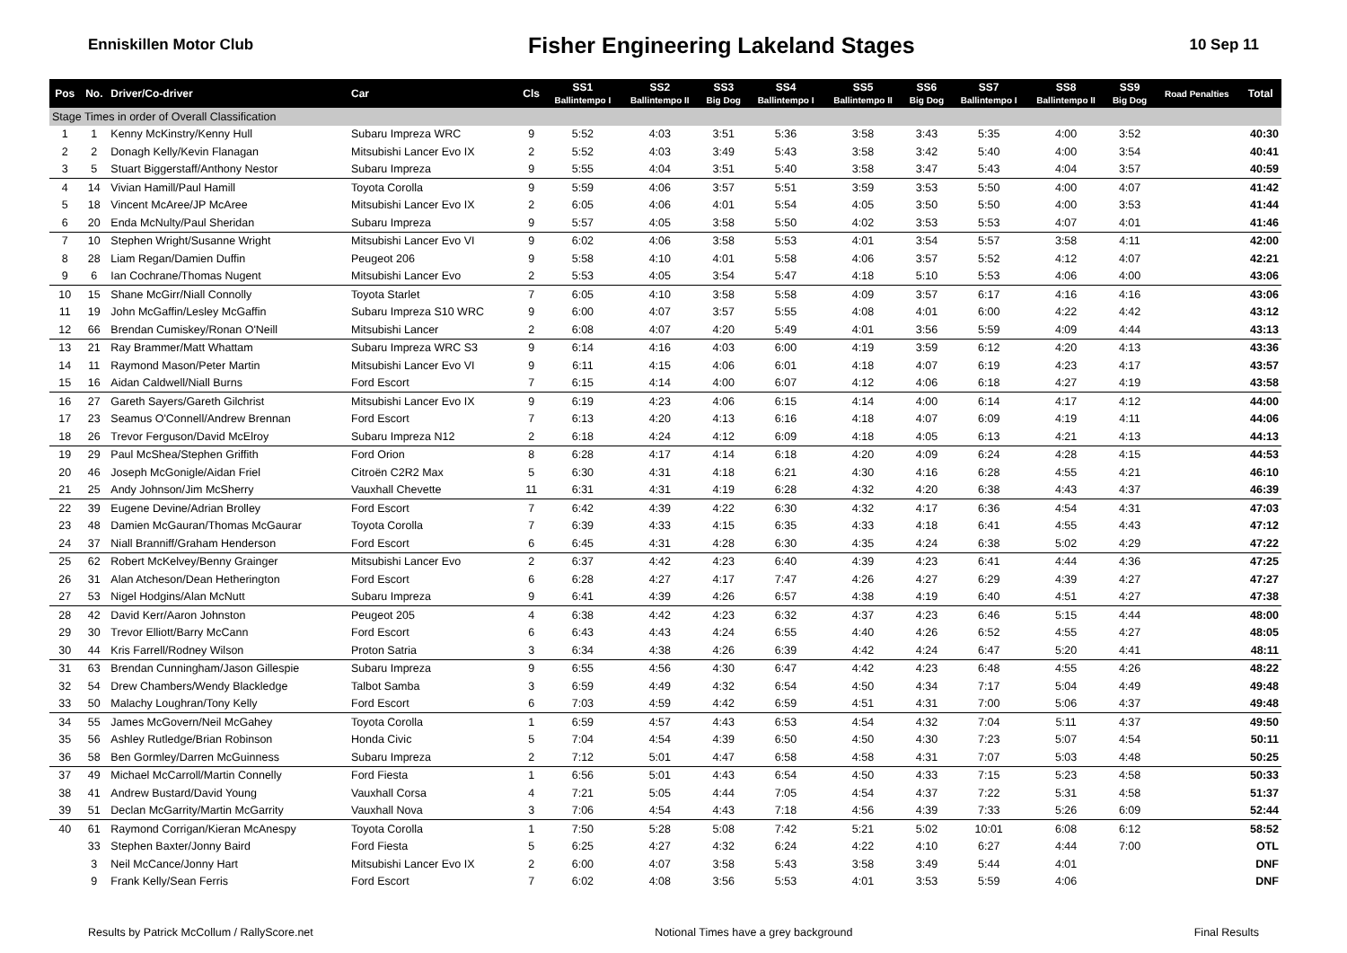Enniskillen Motor Club Fisher Engineering Lakeland Stages 10 Sep 11
| Pos | No. | Driver/Co-driver | Car | Cls | SS1 Ballintempo I | SS2 Ballintempo II | SS3 Big Dog | SS4 Ballintempo I | SS5 Ballintempo II | SS6 Big Dog | SS7 Ballintempo I | SS8 Ballintempo II | SS9 Big Dog | Road Penalties | Total |
| --- | --- | --- | --- | --- | --- | --- | --- | --- | --- | --- | --- | --- | --- | --- | --- |
| Stage Times in order of Overall Classification | | | | | | | | | | | | | | | |
| 1 | 1 | Kenny McKinstry/Kenny Hull | Subaru Impreza WRC | 9 | 5:52 | 4:03 | 3:51 | 5:36 | 3:58 | 3:43 | 5:35 | 4:00 | 3:52 | | 40:30 |
| 2 | 2 | Donagh Kelly/Kevin Flanagan | Mitsubishi Lancer Evo IX | 2 | 5:52 | 4:03 | 3:49 | 5:43 | 3:58 | 3:42 | 5:40 | 4:00 | 3:54 | | 40:41 |
| 3 | 5 | Stuart Biggerstaff/Anthony Nestor | Subaru Impreza | 9 | 5:55 | 4:04 | 3:51 | 5:40 | 3:58 | 3:47 | 5:43 | 4:04 | 3:57 | | 40:59 |
| 4 | 14 | Vivian Hamill/Paul Hamill | Toyota Corolla | 9 | 5:59 | 4:06 | 3:57 | 5:51 | 3:59 | 3:53 | 5:50 | 4:00 | 4:07 | | 41:42 |
| 5 | 18 | Vincent McAree/JP McAree | Mitsubishi Lancer Evo IX | 2 | 6:05 | 4:06 | 4:01 | 5:54 | 4:05 | 3:50 | 5:50 | 4:00 | 3:53 | | 41:44 |
| 6 | 20 | Enda McNulty/Paul Sheridan | Subaru Impreza | 9 | 5:57 | 4:05 | 3:58 | 5:50 | 4:02 | 3:53 | 5:53 | 4:07 | 4:01 | | 41:46 |
| 7 | 10 | Stephen Wright/Susanne Wright | Mitsubishi Lancer Evo VI | 9 | 6:02 | 4:06 | 3:58 | 5:53 | 4:01 | 3:54 | 5:57 | 3:58 | 4:11 | | 42:00 |
| 8 | 28 | Liam Regan/Damien Duffin | Peugeot 206 | 9 | 5:58 | 4:10 | 4:01 | 5:58 | 4:06 | 3:57 | 5:52 | 4:12 | 4:07 | | 42:21 |
| 9 | 6 | Ian Cochrane/Thomas Nugent | Mitsubishi Lancer Evo | 2 | 5:53 | 4:05 | 3:54 | 5:47 | 4:18 | 5:10 | 5:53 | 4:06 | 4:00 | | 43:06 |
| 10 | 15 | Shane McGirr/Niall Connolly | Toyota Starlet | 7 | 6:05 | 4:10 | 3:58 | 5:58 | 4:09 | 3:57 | 6:17 | 4:16 | 4:16 | | 43:06 |
| 11 | 19 | John McGaffin/Lesley McGaffin | Subaru Impreza S10 WRC | 9 | 6:00 | 4:07 | 3:57 | 5:55 | 4:08 | 4:01 | 6:00 | 4:22 | 4:42 | | 43:12 |
| 12 | 66 | Brendan Cumiskey/Ronan O'Neill | Mitsubishi Lancer | 2 | 6:08 | 4:07 | 4:20 | 5:49 | 4:01 | 3:56 | 5:59 | 4:09 | 4:44 | | 43:13 |
| 13 | 21 | Ray Brammer/Matt Whattam | Subaru Impreza WRC S3 | 9 | 6:14 | 4:16 | 4:03 | 6:00 | 4:19 | 3:59 | 6:12 | 4:20 | 4:13 | | 43:36 |
| 14 | 11 | Raymond Mason/Peter Martin | Mitsubishi Lancer Evo VI | 9 | 6:11 | 4:15 | 4:06 | 6:01 | 4:18 | 4:07 | 6:19 | 4:23 | 4:17 | | 43:57 |
| 15 | 16 | Aidan Caldwell/Niall Burns | Ford Escort | 7 | 6:15 | 4:14 | 4:00 | 6:07 | 4:12 | 4:06 | 6:18 | 4:27 | 4:19 | | 43:58 |
| 16 | 27 | Gareth Sayers/Gareth Gilchrist | Mitsubishi Lancer Evo IX | 9 | 6:19 | 4:23 | 4:06 | 6:15 | 4:14 | 4:00 | 6:14 | 4:17 | 4:12 | | 44:00 |
| 17 | 23 | Seamus O'Connell/Andrew Brennan | Ford Escort | 7 | 6:13 | 4:20 | 4:13 | 6:16 | 4:18 | 4:07 | 6:09 | 4:19 | 4:11 | | 44:06 |
| 18 | 26 | Trevor Ferguson/David McElroy | Subaru Impreza N12 | 2 | 6:18 | 4:24 | 4:12 | 6:09 | 4:18 | 4:05 | 6:13 | 4:21 | 4:13 | | 44:13 |
| 19 | 29 | Paul McShea/Stephen Griffith | Ford Orion | 8 | 6:28 | 4:17 | 4:14 | 6:18 | 4:20 | 4:09 | 6:24 | 4:28 | 4:15 | | 44:53 |
| 20 | 46 | Joseph McGonigle/Aidan Friel | Citroën C2R2 Max | 5 | 6:30 | 4:31 | 4:18 | 6:21 | 4:30 | 4:16 | 6:28 | 4:55 | 4:21 | | 46:10 |
| 21 | 25 | Andy Johnson/Jim McSherry | Vauxhall Chevette | 11 | 6:31 | 4:31 | 4:19 | 6:28 | 4:32 | 4:20 | 6:38 | 4:43 | 4:37 | | 46:39 |
| 22 | 39 | Eugene Devine/Adrian Brolley | Ford Escort | 7 | 6:42 | 4:39 | 4:22 | 6:30 | 4:32 | 4:17 | 6:36 | 4:54 | 4:31 | | 47:03 |
| 23 | 48 | Damien McGauran/Thomas McGaurar | Toyota Corolla | 7 | 6:39 | 4:33 | 4:15 | 6:35 | 4:33 | 4:18 | 6:41 | 4:55 | 4:43 | | 47:12 |
| 24 | 37 | Niall Branniff/Graham Henderson | Ford Escort | 6 | 6:45 | 4:31 | 4:28 | 6:30 | 4:35 | 4:24 | 6:38 | 5:02 | 4:29 | | 47:22 |
| 25 | 62 | Robert McKelvey/Benny Grainger | Mitsubishi Lancer Evo | 2 | 6:37 | 4:42 | 4:23 | 6:40 | 4:39 | 4:23 | 6:41 | 4:44 | 4:36 | | 47:25 |
| 26 | 31 | Alan Atcheson/Dean Hetherington | Ford Escort | 6 | 6:28 | 4:27 | 4:17 | 7:47 | 4:26 | 4:27 | 6:29 | 4:39 | 4:27 | | 47:27 |
| 27 | 53 | Nigel Hodgins/Alan McNutt | Subaru Impreza | 9 | 6:41 | 4:39 | 4:26 | 6:57 | 4:38 | 4:19 | 6:40 | 4:51 | 4:27 | | 47:38 |
| 28 | 42 | David Kerr/Aaron Johnston | Peugeot 205 | 4 | 6:38 | 4:42 | 4:23 | 6:32 | 4:37 | 4:23 | 6:46 | 5:15 | 4:44 | | 48:00 |
| 29 | 30 | Trevor Elliott/Barry McCann | Ford Escort | 6 | 6:43 | 4:43 | 4:24 | 6:55 | 4:40 | 4:26 | 6:52 | 4:55 | 4:27 | | 48:05 |
| 30 | 44 | Kris Farrell/Rodney Wilson | Proton Satria | 3 | 6:34 | 4:38 | 4:26 | 6:39 | 4:42 | 4:24 | 6:47 | 5:20 | 4:41 | | 48:11 |
| 31 | 63 | Brendan Cunningham/Jason Gillespie | Subaru Impreza | 9 | 6:55 | 4:56 | 4:30 | 6:47 | 4:42 | 4:23 | 6:48 | 4:55 | 4:26 | | 48:22 |
| 32 | 54 | Drew Chambers/Wendy Blackledge | Talbot Samba | 3 | 6:59 | 4:49 | 4:32 | 6:54 | 4:50 | 4:34 | 7:17 | 5:04 | 4:49 | | 49:48 |
| 33 | 50 | Malachy Loughran/Tony Kelly | Ford Escort | 6 | 7:03 | 4:59 | 4:42 | 6:59 | 4:51 | 4:31 | 7:00 | 5:06 | 4:37 | | 49:48 |
| 34 | 55 | James McGovern/Neil McGahey | Toyota Corolla | 1 | 6:59 | 4:57 | 4:43 | 6:53 | 4:54 | 4:32 | 7:04 | 5:11 | 4:37 | | 49:50 |
| 35 | 56 | Ashley Rutledge/Brian Robinson | Honda Civic | 5 | 7:04 | 4:54 | 4:39 | 6:50 | 4:50 | 4:30 | 7:23 | 5:07 | 4:54 | | 50:11 |
| 36 | 58 | Ben Gormley/Darren McGuinness | Subaru Impreza | 2 | 7:12 | 5:01 | 4:47 | 6:58 | 4:58 | 4:31 | 7:07 | 5:03 | 4:48 | | 50:25 |
| 37 | 49 | Michael McCarroll/Martin Connelly | Ford Fiesta | 1 | 6:56 | 5:01 | 4:43 | 6:54 | 4:50 | 4:33 | 7:15 | 5:23 | 4:58 | | 50:33 |
| 38 | 41 | Andrew Bustard/David Young | Vauxhall Corsa | 4 | 7:21 | 5:05 | 4:44 | 7:05 | 4:54 | 4:37 | 7:22 | 5:31 | 4:58 | | 51:37 |
| 39 | 51 | Declan McGarrity/Martin McGarrity | Vauxhall Nova | 3 | 7:06 | 4:54 | 4:43 | 7:18 | 4:56 | 4:39 | 7:33 | 5:26 | 6:09 | | 52:44 |
| 40 | 61 | Raymond Corrigan/Kieran McAnespy | Toyota Corolla | 1 | 7:50 | 5:28 | 5:08 | 7:42 | 5:21 | 5:02 | 10:01 | 6:08 | 6:12 | | 58:52 |
| | 33 | Stephen Baxter/Jonny Baird | Ford Fiesta | 5 | 6:25 | 4:27 | 4:32 | 6:24 | 4:22 | 4:10 | 6:27 | 4:44 | 7:00 | | OTL |
| | 3 | Neil McCance/Jonny Hart | Mitsubishi Lancer Evo IX | 2 | 6:00 | 4:07 | 3:58 | 5:43 | 3:58 | 3:49 | 5:44 | 4:01 | | | DNF |
| | 9 | Frank Kelly/Sean Ferris | Ford Escort | 7 | 6:02 | 4:08 | 3:56 | 5:53 | 4:01 | 3:53 | 5:59 | 4:06 | | | DNF |
Results by Patrick McCollum / RallyScore.net Notional Times have a grey background Final Results